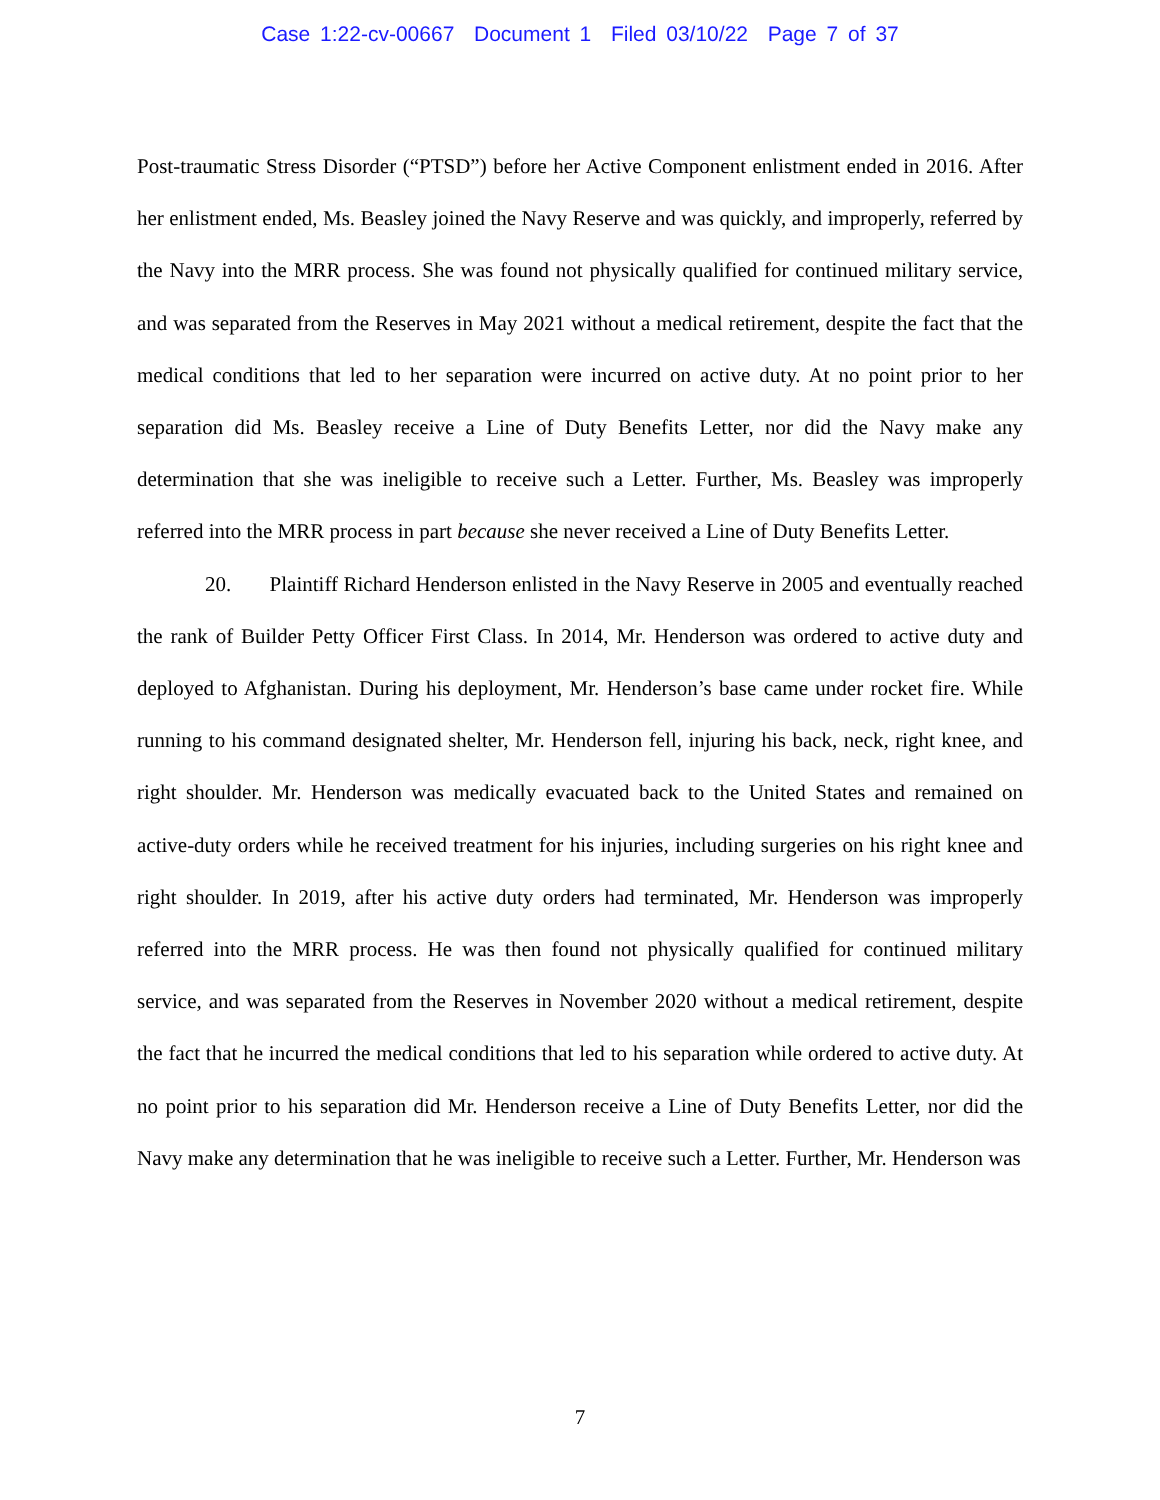Case 1:22-cv-00667 Document 1 Filed 03/10/22 Page 7 of 37
Post-traumatic Stress Disorder (“PTSD”) before her Active Component enlistment ended in 2016. After her enlistment ended, Ms. Beasley joined the Navy Reserve and was quickly, and improperly, referred by the Navy into the MRR process. She was found not physically qualified for continued military service, and was separated from the Reserves in May 2021 without a medical retirement, despite the fact that the medical conditions that led to her separation were incurred on active duty. At no point prior to her separation did Ms. Beasley receive a Line of Duty Benefits Letter, nor did the Navy make any determination that she was ineligible to receive such a Letter. Further, Ms. Beasley was improperly referred into the MRR process in part because she never received a Line of Duty Benefits Letter.
20. Plaintiff Richard Henderson enlisted in the Navy Reserve in 2005 and eventually reached the rank of Builder Petty Officer First Class. In 2014, Mr. Henderson was ordered to active duty and deployed to Afghanistan. During his deployment, Mr. Henderson’s base came under rocket fire. While running to his command designated shelter, Mr. Henderson fell, injuring his back, neck, right knee, and right shoulder. Mr. Henderson was medically evacuated back to the United States and remained on active-duty orders while he received treatment for his injuries, including surgeries on his right knee and right shoulder. In 2019, after his active duty orders had terminated, Mr. Henderson was improperly referred into the MRR process. He was then found not physically qualified for continued military service, and was separated from the Reserves in November 2020 without a medical retirement, despite the fact that he incurred the medical conditions that led to his separation while ordered to active duty. At no point prior to his separation did Mr. Henderson receive a Line of Duty Benefits Letter, nor did the Navy make any determination that he was ineligible to receive such a Letter. Further, Mr. Henderson was
7